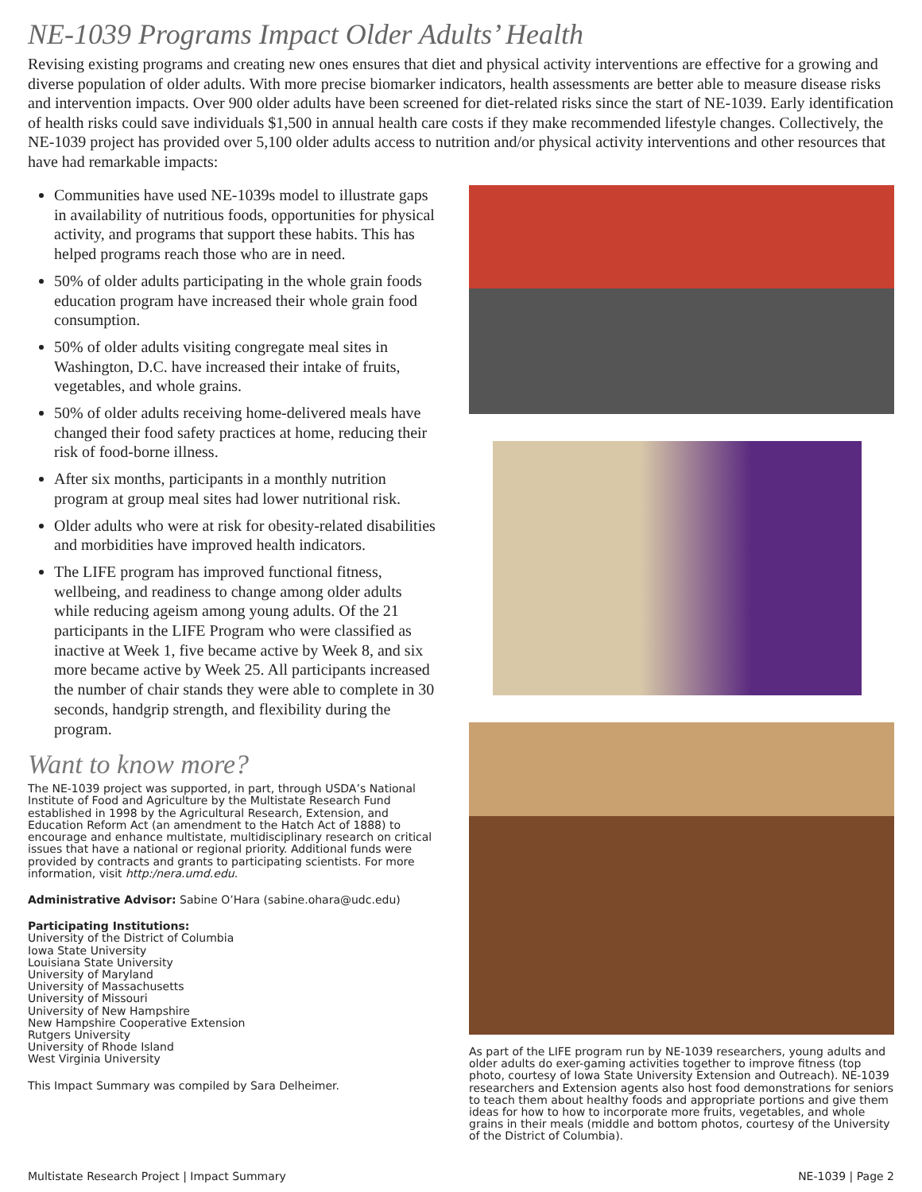NE-1039 Programs Impact Older Adults’ Health
Revising existing programs and creating new ones ensures that diet and physical activity interventions are effective for a growing and diverse population of older adults. With more precise biomarker indicators, health assessments are better able to measure disease risks and intervention impacts. Over 900 older adults have been screened for diet-related risks since the start of NE-1039. Early identification of health risks could save individuals $1,500 in annual health care costs if they make recommended lifestyle changes. Collectively, the NE-1039 project has provided over 5,100 older adults access to nutrition and/or physical activity interventions and other resources that have had remarkable impacts:
Communities have used NE-1039s model to illustrate gaps in availability of nutritious foods, opportunities for physical activity, and programs that support these habits. This has helped programs reach those who are in need.
50% of older adults participating in the whole grain foods education program have increased their whole grain food consumption.
50% of older adults visiting congregate meal sites in Washington, D.C. have increased their intake of fruits, vegetables, and whole grains.
50% of older adults receiving home-delivered meals have changed their food safety practices at home, reducing their risk of food-borne illness.
After six months, participants in a monthly nutrition program at group meal sites had lower nutritional risk.
Older adults who were at risk for obesity-related disabilities and morbidities have improved health indicators.
The LIFE program has improved functional fitness, wellbeing, and readiness to change among older adults while reducing ageism among young adults. Of the 21 participants in the LIFE Program who were classified as inactive at Week 1, five became active by Week 8, and six more became active by Week 25. All participants increased the number of chair stands they were able to complete in 30 seconds, handgrip strength, and flexibility during the program.
Want to know more?
The NE-1039 project was supported, in part, through USDA’s National Institute of Food and Agriculture by the Multistate Research Fund established in 1998 by the Agricultural Research, Extension, and Education Reform Act (an amendment to the Hatch Act of 1888) to encourage and enhance multistate, multidisciplinary research on critical issues that have a national or regional priority. Additional funds were provided by contracts and grants to participating scientists. For more information, visit http:/nera.umd.edu.
Administrative Advisor: Sabine O’Hara (sabine.ohara@udc.edu)
Participating Institutions:
University of the District of Columbia
Iowa State University
Louisiana State University
University of Maryland
University of Massachusetts
University of Missouri
University of New Hampshire
New Hampshire Cooperative Extension
Rutgers University
University of Rhode Island
West Virginia University
This Impact Summary was compiled by Sara Delheimer.
As part of the LIFE program run by NE-1039 researchers, young adults and older adults do exer-gaming activities together to improve fitness (top photo, courtesy of Iowa State University Extension and Outreach). NE-1039 researchers and Extension agents also host food demonstrations for seniors to teach them about healthy foods and appropriate portions and give them ideas for how to how to incorporate more fruits, vegetables, and whole grains in their meals (middle and bottom photos, courtesy of the University of the District of Columbia).
Multistate Research Project | Impact Summary NE-1039 | Page 2